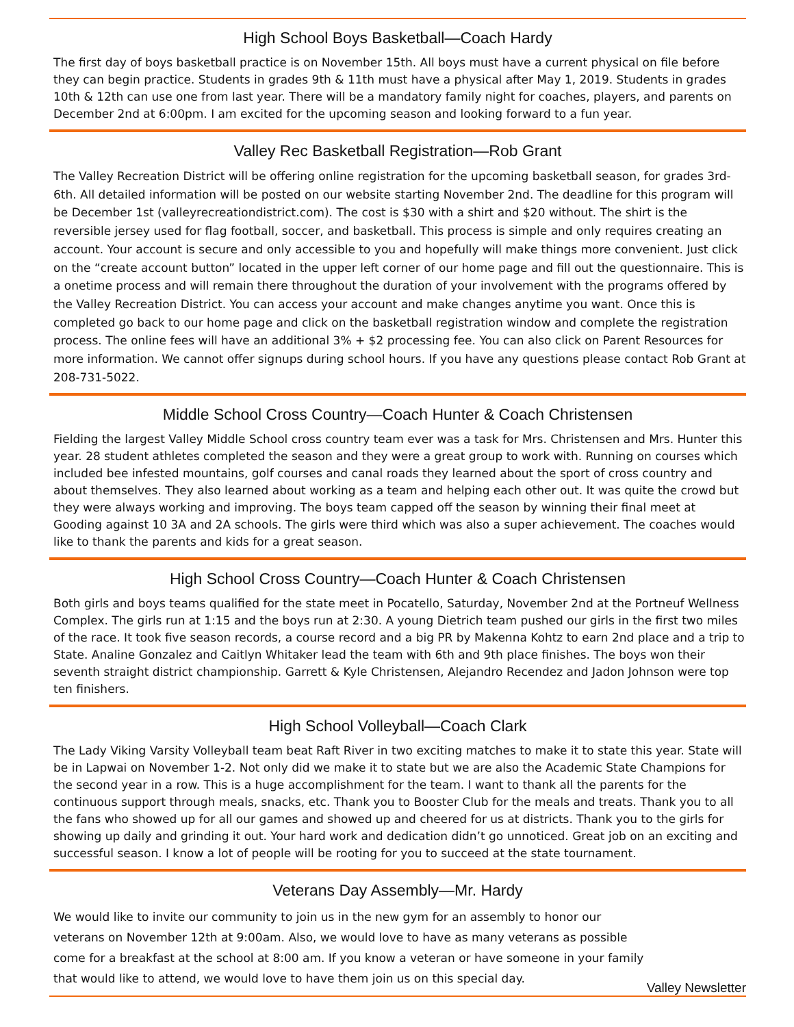High School Boys Basketball—Coach Hardy
The first day of boys basketball practice is on November 15th. All boys must have a current physical on file before they can begin practice. Students in grades 9th & 11th must have a physical after May 1, 2019. Students in grades 10th & 12th can use one from last year. There will be a mandatory family night for coaches, players, and parents on December 2nd at 6:00pm. I am excited for the upcoming season and looking forward to a fun year.
Valley Rec Basketball Registration—Rob Grant
The Valley Recreation District will be offering online registration for the upcoming basketball season, for grades 3rd- 6th. All detailed information will be posted on our website starting November 2nd. The deadline for this program will be December 1st (valleyrecreationdistrict.com). The cost is $30 with a shirt and $20 without. The shirt is the reversible jersey used for flag football, soccer, and basketball. This process is simple and only requires creating an account. Your account is secure and only accessible to you and hopefully will make things more convenient. Just click on the “create account button” located in the upper left corner of our home page and fill out the questionnaire. This is a onetime process and will remain there throughout the duration of your involvement with the programs offered by the Valley Recreation District. You can access your account and make changes anytime you want. Once this is completed go back to our home page and click on the basketball registration window and complete the registration process. The online fees will have an additional 3% + $2 processing fee. You can also click on Parent Resources for more information. We cannot offer signups during school hours. If you have any questions please contact Rob Grant at 208-731-5022.
Middle School Cross Country—Coach Hunter & Coach Christensen
Fielding the largest Valley Middle School cross country team ever was a task for Mrs. Christensen and Mrs. Hunter this year. 28 student athletes completed the season and they were a great group to work with. Running on courses which included bee infested mountains, golf courses and canal roads they learned about the sport of cross country and about themselves. They also learned about working as a team and helping each other out. It was quite the crowd but they were always working and improving. The boys team capped off the season by winning their final meet at Gooding against 10 3A and 2A schools. The girls were third which was also a super achievement. The coaches would like to thank the parents and kids for a great season.
High School Cross Country—Coach Hunter & Coach Christensen
Both girls and boys teams qualified for the state meet in Pocatello, Saturday, November 2nd at the Portneuf Wellness Complex. The girls run at 1:15 and the boys run at 2:30. A young Dietrich team pushed our girls in the first two miles of the race. It took five season records, a course record and a big PR by Makenna Kohtz to earn 2nd place and a trip to State. Analine Gonzalez and Caitlyn Whitaker lead the team with 6th and 9th place finishes. The boys won their seventh straight district championship. Garrett & Kyle Christensen, Alejandro Recendez and Jadon Johnson were top ten finishers.
High School Volleyball—Coach Clark
The Lady Viking Varsity Volleyball team beat Raft River in two exciting matches to make it to state this year. State will be in Lapwai on November 1-2. Not only did we make it to state but we are also the Academic State Champions for the second year in a row. This is a huge accomplishment for the team. I want to thank all the parents for the continuous support through meals, snacks, etc. Thank you to Booster Club for the meals and treats. Thank you to all the fans who showed up for all our games and showed up and cheered for us at districts. Thank you to the girls for showing up daily and grinding it out. Your hard work and dedication didn’t go unnoticed. Great job on an exciting and successful season. I know a lot of people will be rooting for you to succeed at the state tournament.
Veterans Day Assembly—Mr. Hardy
We would like to invite our community to join us in the new gym for an assembly to honor our veterans on November 12th at 9:00am. Also, we would love to have as many veterans as possible come for a breakfast at the school at 8:00 am. If you know a veteran or have someone in your family that would like to attend, we would love to have them join us on this special day.
Valley Newsletter